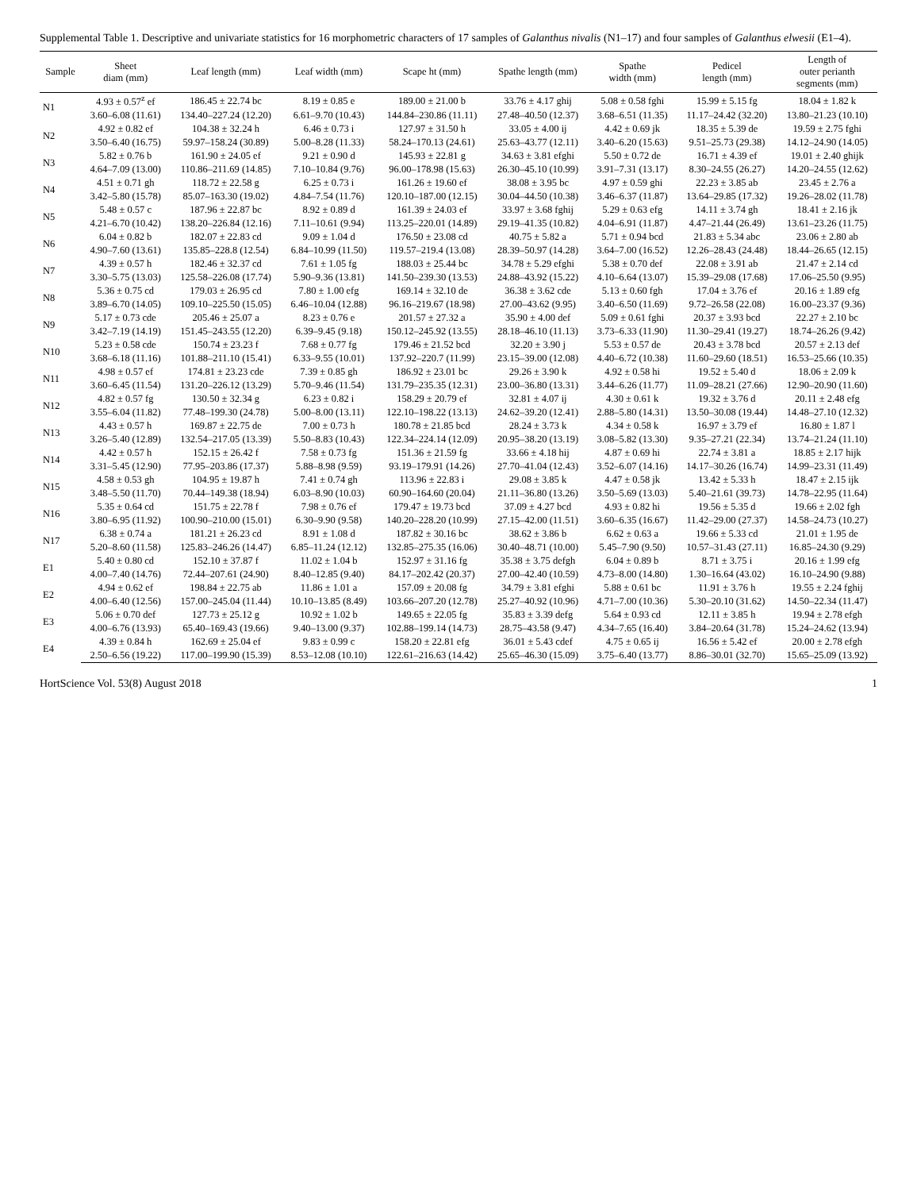Supplemental Table 1. Descriptive and univariate statistics for 16 morphometric characters of 17 samples of Galanthus nivalis (N1–17) and four samples of Galanthus elwesii (E1–4).
| Sample | Sheet diam (mm) | Leaf length (mm) | Leaf width (mm) | Scape ht (mm) | Spathe length (mm) | Spathe width (mm) | Pedicel length (mm) | Length of outer perianth segments (mm) |
| --- | --- | --- | --- | --- | --- | --- | --- | --- |
| N1 | 4.93 ± 0.57<sup>z</sup> ef | 186.45 ± 22.74 bc | 8.19 ± 0.85 e | 189.00 ± 21.00 b | 33.76 ± 4.17 ghij | 5.08 ± 0.58 fghi | 15.99 ± 5.15 fg | 18.04 ± 1.82 k |
| | 3.60–6.08 (11.61) | 134.40–227.24 (12.20) | 6.61–9.70 (10.43) | 144.84–230.86 (11.11) | 27.48–40.50 (12.37) | 3.68–6.51 (11.35) | 11.17–24.42 (32.20) | 13.80–21.23 (10.10) |
| N2 | 4.92 ± 0.82 ef | 104.38 ± 32.24 h | 6.46 ± 0.73 i | 127.97 ± 31.50 h | 33.05 ± 4.00 ij | 4.42 ± 0.69 jk | 18.35 ± 5.39 de | 19.59 ± 2.75 fghi |
| | 3.50–6.40 (16.75) | 59.97–158.24 (30.89) | 5.00–8.28 (11.33) | 58.24–170.13 (24.61) | 25.63–43.77 (12.11) | 3.40–6.20 (15.63) | 9.51–25.73 (29.38) | 14.12–24.90 (14.05) |
| N3 | 5.82 ± 0.76 b | 161.90 ± 24.05 ef | 9.21 ± 0.90 d | 145.93 ± 22.81 g | 34.63 ± 3.81 efghi | 5.50 ± 0.72 de | 16.71 ± 4.39 ef | 19.01 ± 2.40 ghijk |
| | 4.64–7.09 (13.00) | 110.86–211.69 (14.85) | 7.10–10.84 (9.76) | 96.00–178.98 (15.63) | 26.30–45.10 (10.99) | 3.91–7.31 (13.17) | 8.30–24.55 (26.27) | 14.20–24.55 (12.62) |
| N4 | 4.51 ± 0.71 gh | 118.72 ± 22.58 g | 6.25 ± 0.73 i | 161.26 ± 19.60 ef | 38.08 ± 3.95 bc | 4.97 ± 0.59 ghi | 22.23 ± 3.85 ab | 23.45 ± 2.76 a |
| | 3.42–5.80 (15.78) | 85.07–163.30 (19.02) | 4.84–7.54 (11.76) | 120.10–187.00 (12.15) | 30.04–44.50 (10.38) | 3.46–6.37 (11.87) | 13.64–29.85 (17.32) | 19.26–28.02 (11.78) |
| N5 | 5.48 ± 0.57 c | 187.96 ± 22.87 bc | 8.92 ± 0.89 d | 161.39 ± 24.03 ef | 33.97 ± 3.68 fghij | 5.29 ± 0.63 efg | 14.11 ± 3.74 gh | 18.41 ± 2.16 jk |
| | 4.21–6.70 (10.42) | 138.20–226.84 (12.16) | 7.11–10.61 (9.94) | 113.25–220.01 (14.89) | 29.19–41.35 (10.82) | 4.04–6.91 (11.87) | 4.47–21.44 (26.49) | 13.61–23.26 (11.75) |
| N6 | 6.04 ± 0.82 b | 182.07 ± 22.83 cd | 9.09 ± 1.04 d | 176.50 ± 23.08 cd | 40.75 ± 5.82 a | 5.71 ± 0.94 bcd | 21.83 ± 5.34 abc | 23.06 ± 2.80 ab |
| | 4.90–7.60 (13.61) | 135.85–228.8 (12.54) | 6.84–10.99 (11.50) | 119.57–219.4 (13.08) | 28.39–50.97 (14.28) | 3.64–7.00 (16.52) | 12.26–28.43 (24.48) | 18.44–26.65 (12.15) |
| N7 | 4.39 ± 0.57 h | 182.46 ± 32.37 cd | 7.61 ± 1.05 fg | 188.03 ± 25.44 bc | 34.78 ± 5.29 efghi | 5.38 ± 0.70 def | 22.08 ± 3.91 ab | 21.47 ± 2.14 cd |
| | 3.30–5.75 (13.03) | 125.58–226.08 (17.74) | 5.90–9.36 (13.81) | 141.50–239.30 (13.53) | 24.88–43.92 (15.22) | 4.10–6.64 (13.07) | 15.39–29.08 (17.68) | 17.06–25.50 (9.95) |
| N8 | 5.36 ± 0.75 cd | 179.03 ± 26.95 cd | 7.80 ± 1.00 efg | 169.14 ± 32.10 de | 36.38 ± 3.62 cde | 5.13 ± 0.60 fgh | 17.04 ± 3.76 ef | 20.16 ± 1.89 efg |
| | 3.89–6.70 (14.05) | 109.10–225.50 (15.05) | 6.46–10.04 (12.88) | 96.16–219.67 (18.98) | 27.00–43.62 (9.95) | 3.40–6.50 (11.69) | 9.72–26.58 (22.08) | 16.00–23.37 (9.36) |
| N9 | 5.17 ± 0.73 cde | 205.46 ± 25.07 a | 8.23 ± 0.76 e | 201.57 ± 27.32 a | 35.90 ± 4.00 def | 5.09 ± 0.61 fghi | 20.37 ± 3.93 bcd | 22.27 ± 2.10 bc |
| | 3.42–7.19 (14.19) | 151.45–243.55 (12.20) | 6.39–9.45 (9.18) | 150.12–245.92 (13.55) | 28.18–46.10 (11.13) | 3.73–6.33 (11.90) | 11.30–29.41 (19.27) | 18.74–26.26 (9.42) |
| N10 | 5.23 ± 0.58 cde | 150.74 ± 23.23 f | 7.68 ± 0.77 fg | 179.46 ± 21.52 bcd | 32.20 ± 3.90 j | 5.53 ± 0.57 de | 20.43 ± 3.78 bcd | 20.57 ± 2.13 def |
| | 3.68–6.18 (11.16) | 101.88–211.10 (15.41) | 6.33–9.55 (10.01) | 137.92–220.7 (11.99) | 23.15–39.00 (12.08) | 4.40–6.72 (10.38) | 11.60–29.60 (18.51) | 16.53–25.66 (10.35) |
| N11 | 4.98 ± 0.57 ef | 174.81 ± 23.23 cde | 7.39 ± 0.85 gh | 186.92 ± 23.01 bc | 29.26 ± 3.90 k | 4.92 ± 0.58 hi | 19.52 ± 5.40 d | 18.06 ± 2.09 k |
| | 3.60–6.45 (11.54) | 131.20–226.12 (13.29) | 5.70–9.46 (11.54) | 131.79–235.35 (12.31) | 23.00–36.80 (13.31) | 3.44–6.26 (11.77) | 11.09–28.21 (27.66) | 12.90–20.90 (11.60) |
| N12 | 4.82 ± 0.57 fg | 130.50 ± 32.34 g | 6.23 ± 0.82 i | 158.29 ± 20.79 ef | 32.81 ± 4.07 ij | 4.30 ± 0.61 k | 19.32 ± 3.76 d | 20.11 ± 2.48 efg |
| | 3.55–6.04 (11.82) | 77.48–199.30 (24.78) | 5.00–8.00 (13.11) | 122.10–198.22 (13.13) | 24.62–39.20 (12.41) | 2.88–5.80 (14.31) | 13.50–30.08 (19.44) | 14.48–27.10 (12.32) |
| N13 | 4.43 ± 0.57 h | 169.87 ± 22.75 de | 7.00 ± 0.73 h | 180.78 ± 21.85 bcd | 28.24 ± 3.73 k | 4.34 ± 0.58 k | 16.97 ± 3.79 ef | 16.80 ± 1.87 l |
| | 3.26–5.40 (12.89) | 132.54–217.05 (13.39) | 5.50–8.83 (10.43) | 122.34–224.14 (12.09) | 20.95–38.20 (13.19) | 3.08–5.82 (13.30) | 9.35–27.21 (22.34) | 13.74–21.24 (11.10) |
| N14 | 4.42 ± 0.57 h | 152.15 ± 26.42 f | 7.58 ± 0.73 fg | 151.36 ± 21.59 fg | 33.66 ± 4.18 hij | 4.87 ± 0.69 hi | 22.74 ± 3.81 a | 18.85 ± 2.17 hijk |
| | 3.31–5.45 (12.90) | 77.95–203.86 (17.37) | 5.88–8.98 (9.59) | 93.19–179.91 (14.26) | 27.70–41.04 (12.43) | 3.52–6.07 (14.16) | 14.17–30.26 (16.74) | 14.99–23.31 (11.49) |
| N15 | 4.58 ± 0.53 gh | 104.95 ± 19.87 h | 7.41 ± 0.74 gh | 113.96 ± 22.83 i | 29.08 ± 3.85 k | 4.47 ± 0.58 jk | 13.42 ± 5.33 h | 18.47 ± 2.15 ijk |
| | 3.48–5.50 (11.70) | 70.44–149.38 (18.94) | 6.03–8.90 (10.03) | 60.90–164.60 (20.04) | 21.11–36.80 (13.26) | 3.50–5.69 (13.03) | 5.40–21.61 (39.73) | 14.78–22.95 (11.64) |
| N16 | 5.35 ± 0.64 cd | 151.75 ± 22.78 f | 7.98 ± 0.76 ef | 179.47 ± 19.73 bcd | 37.09 ± 4.27 bcd | 4.93 ± 0.82 hi | 19.56 ± 5.35 d | 19.66 ± 2.02 fgh |
| | 3.80–6.95 (11.92) | 100.90–210.00 (15.01) | 6.30–9.90 (9.58) | 140.20–228.20 (10.99) | 27.15–42.00 (11.51) | 3.60–6.35 (16.67) | 11.42–29.00 (27.37) | 14.58–24.73 (10.27) |
| N17 | 6.38 ± 0.74 a | 181.21 ± 26.23 cd | 8.91 ± 1.08 d | 187.82 ± 30.16 bc | 38.62 ± 3.86 b | 6.62 ± 0.63 a | 19.66 ± 5.33 cd | 21.01 ± 1.95 de |
| | 5.20–8.60 (11.58) | 125.83–246.26 (14.47) | 6.85–11.24 (12.12) | 132.85–275.35 (16.06) | 30.40–48.71 (10.00) | 5.45–7.90 (9.50) | 10.57–31.43 (27.11) | 16.85–24.30 (9.29) |
| E1 | 5.40 ± 0.80 cd | 152.10 ± 37.87 f | 11.02 ± 1.04 b | 152.97 ± 31.16 fg | 35.38 ± 3.75 defgh | 6.04 ± 0.89 b | 8.71 ± 3.75 i | 20.16 ± 1.99 efg |
| | 4.00–7.40 (14.76) | 72.44–207.61 (24.90) | 8.40–12.85 (9.40) | 84.17–202.42 (20.37) | 27.00–42.40 (10.59) | 4.73–8.00 (14.80) | 1.30–16.64 (43.02) | 16.10–24.90 (9.88) |
| E2 | 4.94 ± 0.62 ef | 198.84 ± 22.75 ab | 11.86 ± 1.01 a | 157.09 ± 20.08 fg | 34.79 ± 3.81 efghi | 5.88 ± 0.61 bc | 11.91 ± 3.76 h | 19.55 ± 2.24 fghij |
| | 4.00–6.40 (12.56) | 157.00–245.04 (11.44) | 10.10–13.85 (8.49) | 103.66–207.20 (12.78) | 25.27–40.92 (10.96) | 4.71–7.00 (10.36) | 5.30–20.10 (31.62) | 14.50–22.34 (11.47) |
| E3 | 5.06 ± 0.70 def | 127.73 ± 25.12 g | 10.92 ± 1.02 b | 149.65 ± 22.05 fg | 35.83 ± 3.39 defg | 5.64 ± 0.93 cd | 12.11 ± 3.85 h | 19.94 ± 2.78 efgh |
| | 4.00–6.76 (13.93) | 65.40–169.43 (19.66) | 9.40–13.00 (9.37) | 102.88–199.14 (14.73) | 28.75–43.58 (9.47) | 4.34–7.65 (16.40) | 3.84–20.64 (31.78) | 15.24–24.62 (13.94) |
| E4 | 4.39 ± 0.84 h | 162.69 ± 25.04 ef | 9.83 ± 0.99 c | 158.20 ± 22.81 efg | 36.01 ± 5.43 cdef | 4.75 ± 0.65 ij | 16.56 ± 5.42 ef | 20.00 ± 2.78 efgh |
| | 2.50–6.56 (19.22) | 117.00–199.90 (15.39) | 8.53–12.08 (10.10) | 122.61–216.63 (14.42) | 25.65–46.30 (15.09) | 3.75–6.40 (13.77) | 8.86–30.01 (32.70) | 15.65–25.09 (13.92) |
HortScience Vol. 53(8) August 2018 1